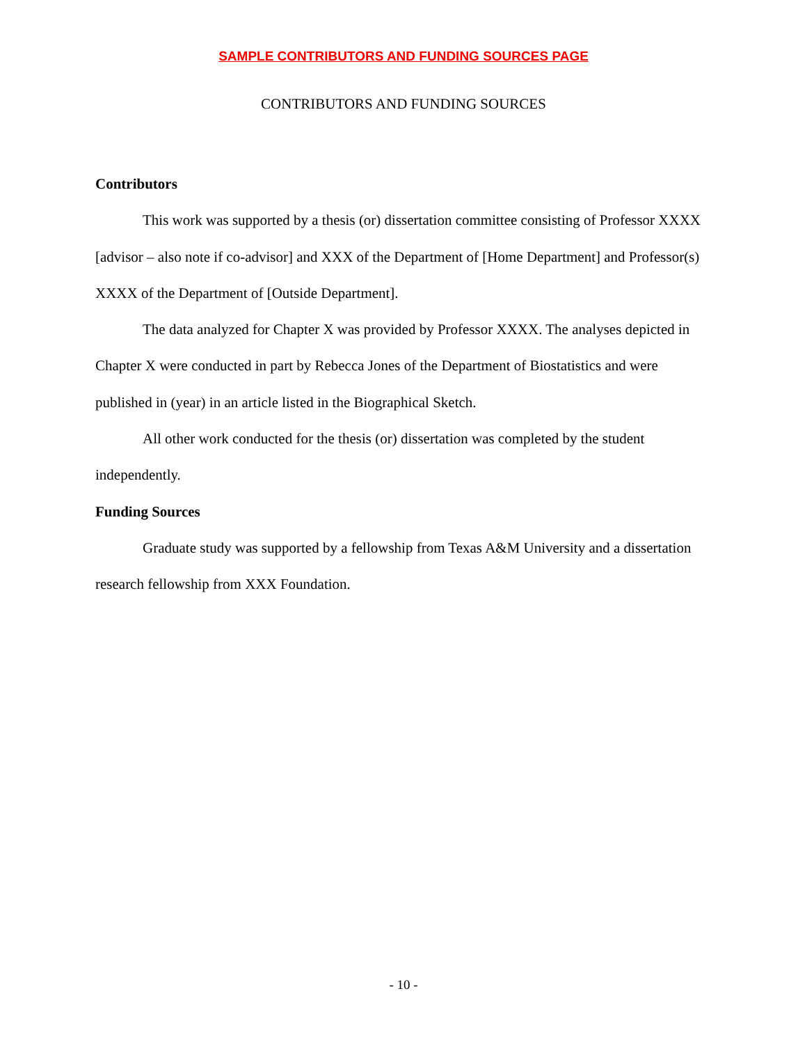SAMPLE CONTRIBUTORS AND FUNDING SOURCES PAGE
CONTRIBUTORS AND FUNDING SOURCES
Contributors
This work was supported by a thesis (or) dissertation committee consisting of Professor XXXX [advisor – also note if co-advisor] and XXX of the Department of [Home Department] and Professor(s) XXXX of the Department of [Outside Department].
The data analyzed for Chapter X was provided by Professor XXXX. The analyses depicted in Chapter X were conducted in part by Rebecca Jones of the Department of Biostatistics and were published in (year) in an article listed in the Biographical Sketch.
All other work conducted for the thesis (or) dissertation was completed by the student independently.
Funding Sources
Graduate study was supported by a fellowship from Texas A&M University and a dissertation research fellowship from XXX Foundation.
- 10 -